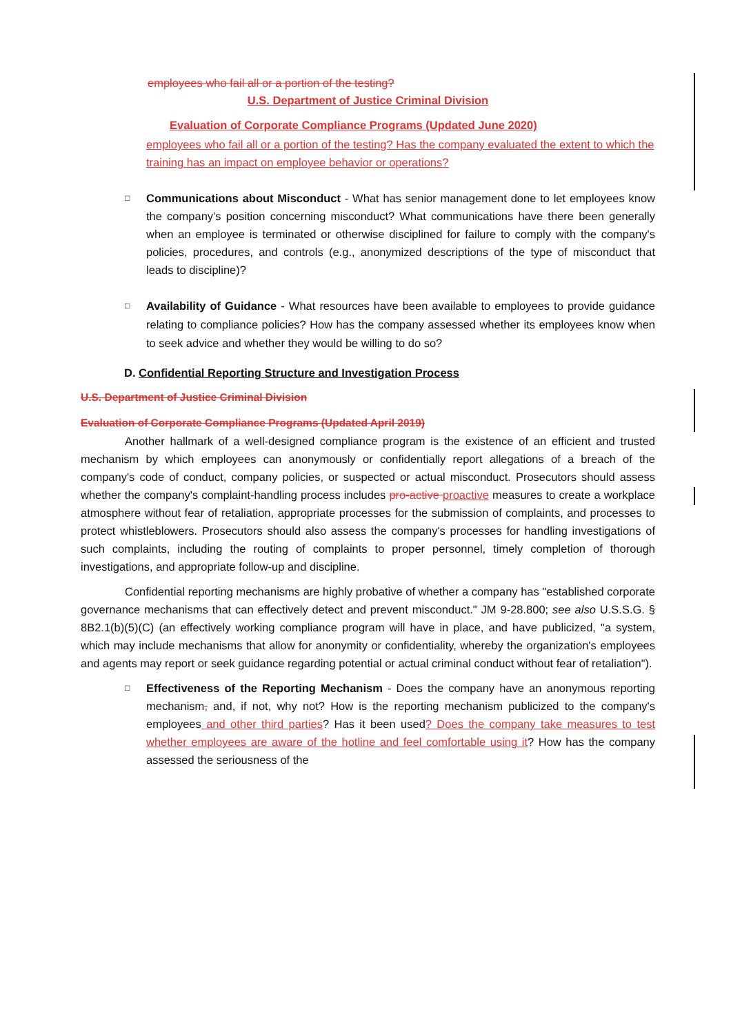employees who fail all or a portion of the testing?
U.S. Department of Justice Criminal Division
Evaluation of Corporate Compliance Programs (Updated June 2020)
employees who fail all or a portion of the testing? Has the company evaluated the extent to which the training has an impact on employee behavior or operations?
□
Communications about Misconduct - What has senior management done to let employees know the company's position concerning misconduct? What communications have there been generally when an employee is terminated or otherwise disciplined for failure to comply with the company's policies, procedures, and controls (e.g., anonymized descriptions of the type of misconduct that leads to discipline)?
□
Availability of Guidance - What resources have been available to employees to provide guidance relating to compliance policies? How has the company assessed whether its employees know when to seek advice and whether they would be willing to do so?
D. Confidential Reporting Structure and Investigation Process
U.S. Department of Justice Criminal Division
Evaluation of Corporate Compliance Programs (Updated April 2019)
Another hallmark of a well-designed compliance program is the existence of an efficient and trusted mechanism by which employees can anonymously or confidentially report allegations of a breach of the company's code of conduct, company policies, or suspected or actual misconduct. Prosecutors should assess whether the company's complaint-handling process includes pro-active proactive measures to create a workplace atmosphere without fear of retaliation, appropriate processes for the submission of complaints, and processes to protect whistleblowers. Prosecutors should also assess the company's processes for handling investigations of such complaints, including the routing of complaints to proper personnel, timely completion of thorough investigations, and appropriate follow-up and discipline.
Confidential reporting mechanisms are highly probative of whether a company has "established corporate governance mechanisms that can effectively detect and prevent misconduct." JM 9-28.800; see also U.S.S.G. § 8B2.1(b)(5)(C) (an effectively working compliance program will have in place, and have publicized, "a system, which may include mechanisms that allow for anonymity or confidentiality, whereby the organization's employees and agents may report or seek guidance regarding potential or actual criminal conduct without fear of retaliation").
□
Effectiveness of the Reporting Mechanism - Does the company have an anonymous reporting mechanism, and, if not, why not? How is the reporting mechanism publicized to the company's employees and other third parties? Has it been used? Does the company take measures to test whether employees are aware of the hotline and feel comfortable using it? How has the company assessed the seriousness of the